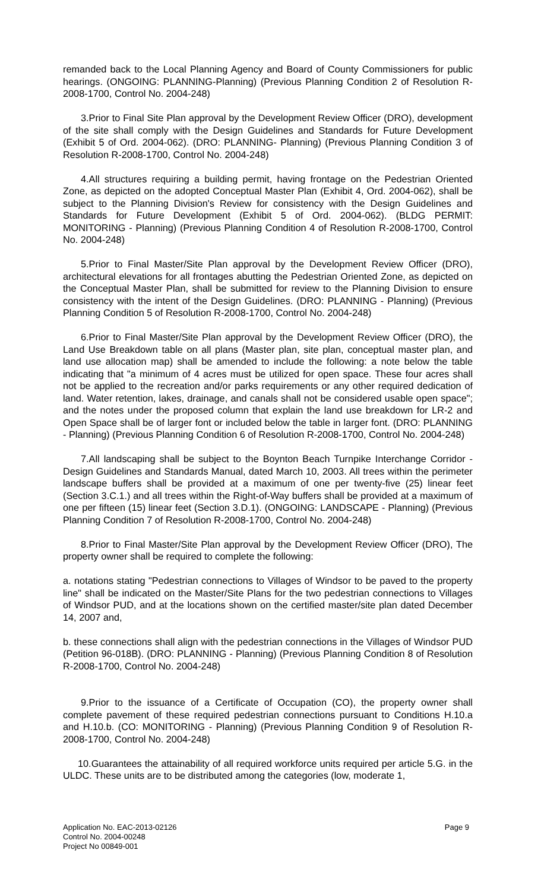remanded back to the Local Planning Agency and Board of County Commissioners for public hearings. (ONGOING: PLANNING-Planning) (Previous Planning Condition 2 of Resolution R-2008-1700, Control No. 2004-248)
3.Prior to Final Site Plan approval by the Development Review Officer (DRO), development of the site shall comply with the Design Guidelines and Standards for Future Development (Exhibit 5 of Ord. 2004-062). (DRO: PLANNING- Planning) (Previous Planning Condition 3 of Resolution R-2008-1700, Control No. 2004-248)
4.All structures requiring a building permit, having frontage on the Pedestrian Oriented Zone, as depicted on the adopted Conceptual Master Plan (Exhibit 4, Ord. 2004-062), shall be subject to the Planning Division's Review for consistency with the Design Guidelines and Standards for Future Development (Exhibit 5 of Ord. 2004-062). (BLDG PERMIT: MONITORING - Planning) (Previous Planning Condition 4 of Resolution R-2008-1700, Control No. 2004-248)
5.Prior to Final Master/Site Plan approval by the Development Review Officer (DRO), architectural elevations for all frontages abutting the Pedestrian Oriented Zone, as depicted on the Conceptual Master Plan, shall be submitted for review to the Planning Division to ensure consistency with the intent of the Design Guidelines. (DRO: PLANNING - Planning) (Previous Planning Condition 5 of Resolution R-2008-1700, Control No. 2004-248)
6.Prior to Final Master/Site Plan approval by the Development Review Officer (DRO), the Land Use Breakdown table on all plans (Master plan, site plan, conceptual master plan, and land use allocation map) shall be amended to include the following: a note below the table indicating that "a minimum of 4 acres must be utilized for open space. These four acres shall not be applied to the recreation and/or parks requirements or any other required dedication of land. Water retention, lakes, drainage, and canals shall not be considered usable open space"; and the notes under the proposed column that explain the land use breakdown for LR-2 and Open Space shall be of larger font or included below the table in larger font. (DRO: PLANNING - Planning) (Previous Planning Condition 6 of Resolution R-2008-1700, Control No. 2004-248)
7.All landscaping shall be subject to the Boynton Beach Turnpike Interchange Corridor - Design Guidelines and Standards Manual, dated March 10, 2003. All trees within the perimeter landscape buffers shall be provided at a maximum of one per twenty-five (25) linear feet (Section 3.C.1.) and all trees within the Right-of-Way buffers shall be provided at a maximum of one per fifteen (15) linear feet (Section 3.D.1). (ONGOING: LANDSCAPE - Planning) (Previous Planning Condition 7 of Resolution R-2008-1700, Control No. 2004-248)
8.Prior to Final Master/Site Plan approval by the Development Review Officer (DRO), The property owner shall be required to complete the following:
a. notations stating "Pedestrian connections to Villages of Windsor to be paved to the property line" shall be indicated on the Master/Site Plans for the two pedestrian connections to Villages of Windsor PUD, and at the locations shown on the certified master/site plan dated December 14, 2007 and,
b. these connections shall align with the pedestrian connections in the Villages of Windsor PUD (Petition 96-018B). (DRO: PLANNING - Planning) (Previous Planning Condition 8 of Resolution R-2008-1700, Control No. 2004-248)
9.Prior to the issuance of a Certificate of Occupation (CO), the property owner shall complete pavement of these required pedestrian connections pursuant to Conditions H.10.a and H.10.b. (CO: MONITORING - Planning) (Previous Planning Condition 9 of Resolution R-2008-1700, Control No. 2004-248)
10.Guarantees the attainability of all required workforce units required per article 5.G. in the ULDC. These units are to be distributed among the categories (low, moderate 1,
Page 9 Application No. EAC-2013-02126
Control No. 2004-00248
Project No 00849-001